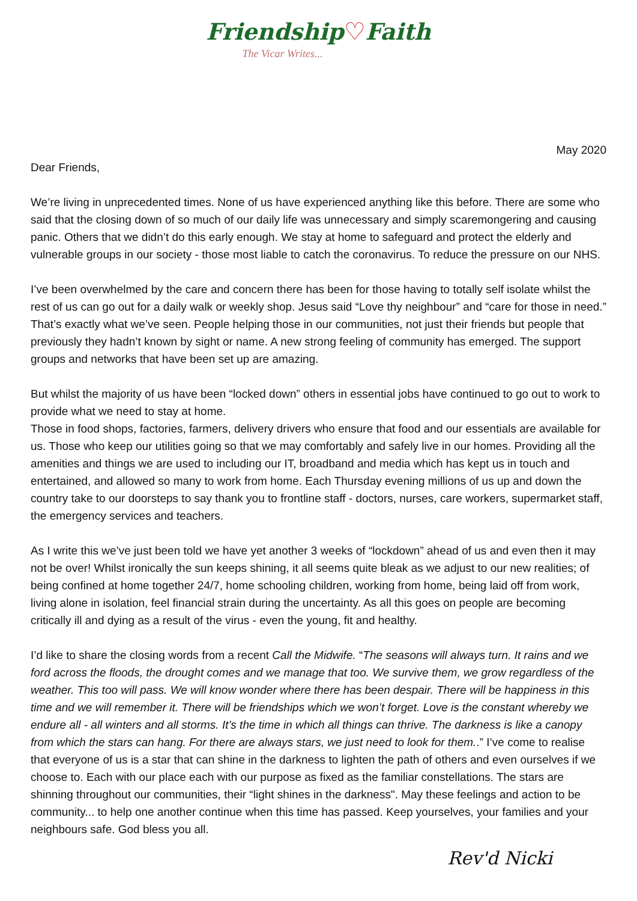Friendship♡Faith
The Vicar Writes...
May 2020
Dear Friends,
We’re living in unprecedented times. None of us have experienced anything like this before. There are some who said that the closing down of so much of our daily life was unnecessary and simply scaremongering and causing panic. Others that we didn’t do this early enough. We stay at home to safeguard and protect the elderly and vulnerable groups in our society - those most liable to catch the coronavirus. To reduce the pressure on our NHS.
I’ve been overwhelmed by the care and concern there has been for those having to totally self isolate whilst the rest of us can go out for a daily walk or weekly shop. Jesus said “Love thy neighbour” and “care for those in need.” That’s exactly what we’ve seen. People helping those in our communities, not just their friends but people that previously they hadn’t known by sight or name. A new strong feeling of community has emerged. The support groups and networks that have been set up are amazing.
But whilst the majority of us have been “locked down” others in essential jobs have continued to go out to work to provide what we need to stay at home.
Those in food shops, factories, farmers, delivery drivers who ensure that food and our essentials are available for us. Those who keep our utilities going so that we may comfortably and safely live in our homes. Providing all the amenities and things we are used to including our IT, broadband and media which has kept us in touch and entertained, and allowed so many to work from home. Each Thursday evening millions of us up and down the country take to our doorsteps to say thank you to frontline staff - doctors, nurses, care workers, supermarket staff, the emergency services and teachers.
As I write this we’ve just been told we have yet another 3 weeks of “lockdown” ahead of us and even then it may not be over! Whilst ironically the sun keeps shining, it all seems quite bleak as we adjust to our new realities; of being confined at home together 24/7, home schooling children, working from home, being laid off from work, living alone in isolation, feel financial strain during the uncertainty. As all this goes on people are becoming critically ill and dying as a result of the virus - even the young, fit and healthy.
I’d like to share the closing words from a recent Call the Midwife. “The seasons will always turn. It rains and we ford across the floods, the drought comes and we manage that too. We survive them, we grow regardless of the weather. This too will pass. We will know wonder where there has been despair. There will be happiness in this time and we will remember it. There will be friendships which we won’t forget. Love is the constant whereby we endure all - all winters and all storms. It’s the time in which all things can thrive. The darkness is like a canopy from which the stars can hang. For there are always stars, we just need to look for them..” I’ve come to realise that everyone of us is a star that can shine in the darkness to lighten the path of others and even ourselves if we choose to. Each with our place each with our purpose as fixed as the familiar constellations. The stars are shinning throughout our communities, their “light shines in the darkness". May these feelings and action to be community... to help one another continue when this time has passed. Keep yourselves, your families and your neighbours safe. God bless you all.
Rev'd Nicki